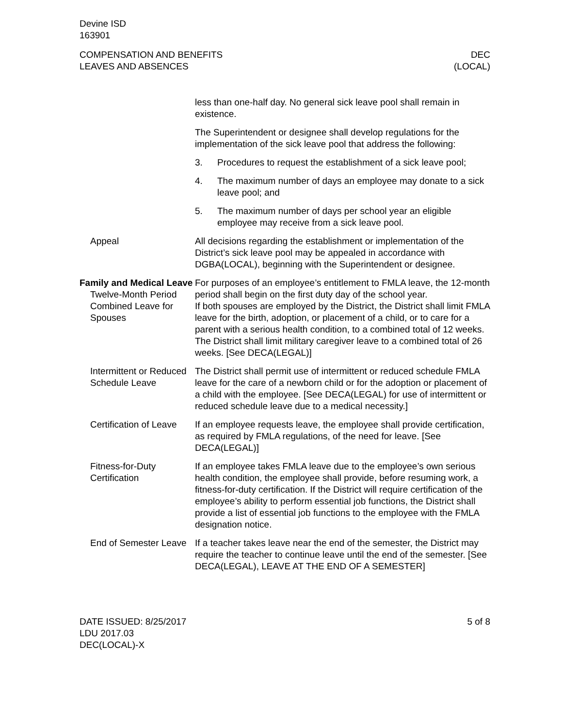Devine ISD
163901
COMPENSATION AND BENEFITS
LEAVES AND ABSENCES
DEC
(LOCAL)
less than one-half day. No general sick leave pool shall remain in existence.
The Superintendent or designee shall develop regulations for the implementation of the sick leave pool that address the following:
3. Procedures to request the establishment of a sick leave pool;
4. The maximum number of days an employee may donate to a sick leave pool; and
5. The maximum number of days per school year an eligible employee may receive from a sick leave pool.
Appeal All decisions regarding the establishment or implementation of the District’s sick leave pool may be appealed in accordance with DGBA(LOCAL), beginning with the Superintendent or designee.
Family and Medical Leave
Twelve-Month Period
For purposes of an employee’s entitlement to FMLA leave, the 12-month period shall begin on the first duty day of the school year.
Combined Leave for Spouses
If both spouses are employed by the District, the District shall limit FMLA leave for the birth, adoption, or placement of a child, or to care for a parent with a serious health condition, to a combined total of 12 weeks. The District shall limit military caregiver leave to a combined total of 26 weeks. [See DECA(LEGAL)]
Intermittent or Reduced Schedule Leave
The District shall permit use of intermittent or reduced schedule FMLA leave for the care of a newborn child or for the adoption or placement of a child with the employee. [See DECA(LEGAL) for use of intermittent or reduced schedule leave due to a medical necessity.]
Certification of Leave
If an employee requests leave, the employee shall provide certification, as required by FMLA regulations, of the need for leave. [See DECA(LEGAL)]
Fitness-for-Duty Certification
If an employee takes FMLA leave due to the employee’s own serious health condition, the employee shall provide, before resuming work, a fitness-for-duty certification. If the District will require certification of the employee’s ability to perform essential job functions, the District shall provide a list of essential job functions to the employee with the FMLA designation notice.
End of Semester Leave
If a teacher takes leave near the end of the semester, the District may require the teacher to continue leave until the end of the semester. [See DECA(LEGAL), LEAVE AT THE END OF A SEMESTER]
DATE ISSUED: 8/25/2017
LDU 2017.03
DEC(LOCAL)-X
5 of 8